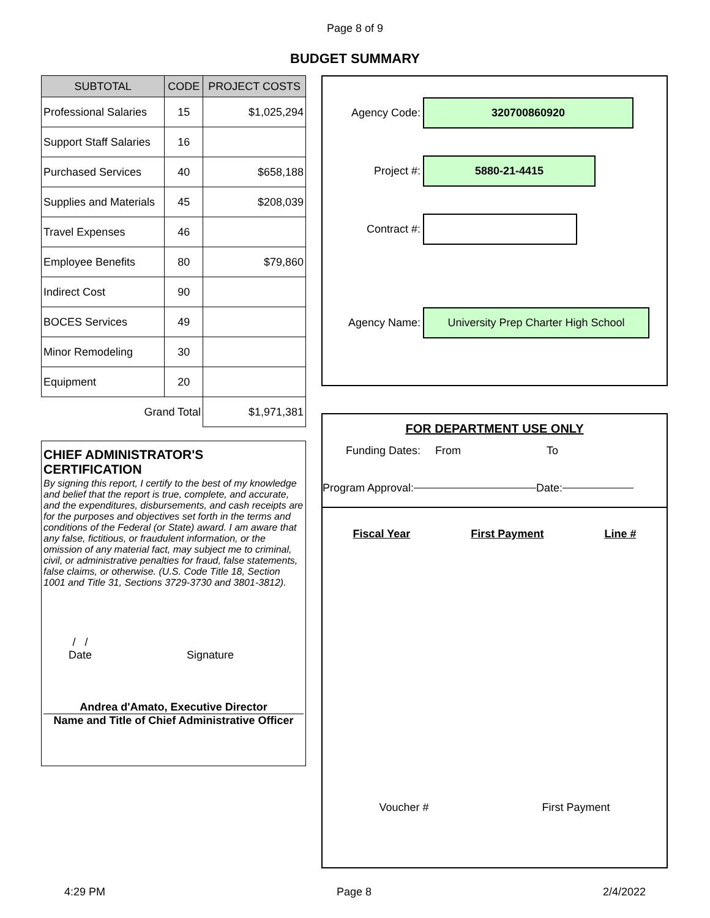Page 8 of 9
BUDGET SUMMARY
| SUBTOTAL | CODE | PROJECT COSTS |
| --- | --- | --- |
| Professional Salaries | 15 | $1,025,294 |
| Support Staff Salaries | 16 | |
| Purchased Services | 40 | $658,188 |
| Supplies and Materials | 45 | $208,039 |
| Travel Expenses | 46 | |
| Employee Benefits | 80 | $79,860 |
| Indirect Cost | 90 | |
| BOCES Services | 49 | |
| Minor Remodeling | 30 | |
| Equipment | 20 | |
| Grand Total | | $1,971,381 |
CHIEF ADMINISTRATOR'S CERTIFICATION
By signing this report, I certify to the best of my knowledge and belief that the report is true, complete, and accurate, and the expenditures, disbursements, and cash receipts are for the purposes and objectives set forth in the terms and conditions of the Federal (or State) award. I am aware that any false, fictitious, or fraudulent information, or the omission of any material fact, may subject me to criminal, civil, or administrative penalties for fraud, false statements, false claims, or otherwise. (U.S. Code Title 18, Section 1001 and Title 31, Sections 3729-3730 and 3801-3812).
/ /
Date
Signature
Andrea d'Amato, Executive Director
Name and Title of Chief Administrative Officer
Agency Code:
320700860920
Project #:
5880-21-4415
Contract #:
Agency Name:
University Prep Charter High School
FOR DEPARTMENT USE ONLY
Funding Dates: From To
Program Approval: Date:
Fiscal Year First Payment Line #
Voucher # First Payment
4:29 PM Page 8 2/4/2022